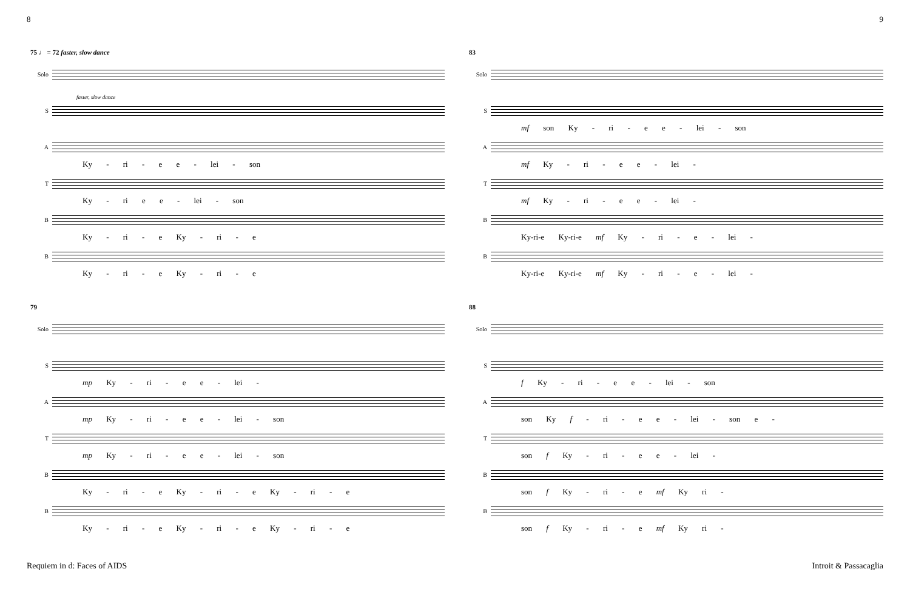8 9
75 ♩ = 72 faster, slow dance
Solo
S
faster, slow dance
A
Ky - ri - e e - lei - son
T
Ky - ri e e - lei - son
B
Ky - ri - e Ky - ri - e
B
Ky - ri - e Ky - ri - e
83
Solo
S
mf son Ky - ri - e e - lei - son
A
mf Ky - ri - e e - lei -
T
mf Ky - ri - e e - lei -
B
Ky-ri-e Ky-ri-e mf Ky - ri - e - lei -
B
Ky-ri-e Ky-ri-e mf Ky - ri - e - lei -
79
Solo
S
mp Ky - ri - e e - lei -
A
mp Ky - ri - e e - lei - son
T
mp Ky - ri - e e - lei - son
B
Ky - ri - e Ky - ri - e Ky - ri - e
B
Ky - ri - e Ky - ri - e Ky - ri - e
88
Solo
S
f Ky - ri - e e - lei - son
A
son Ky f - ri - e e - lei - son e -
T
son f Ky - ri - e e - lei -
B
son f Ky - ri - e mf Ky ri -
B
son f Ky - ri - e mf Ky ri -
Requiem in d: Faces of AIDS Introit & Passacaglia